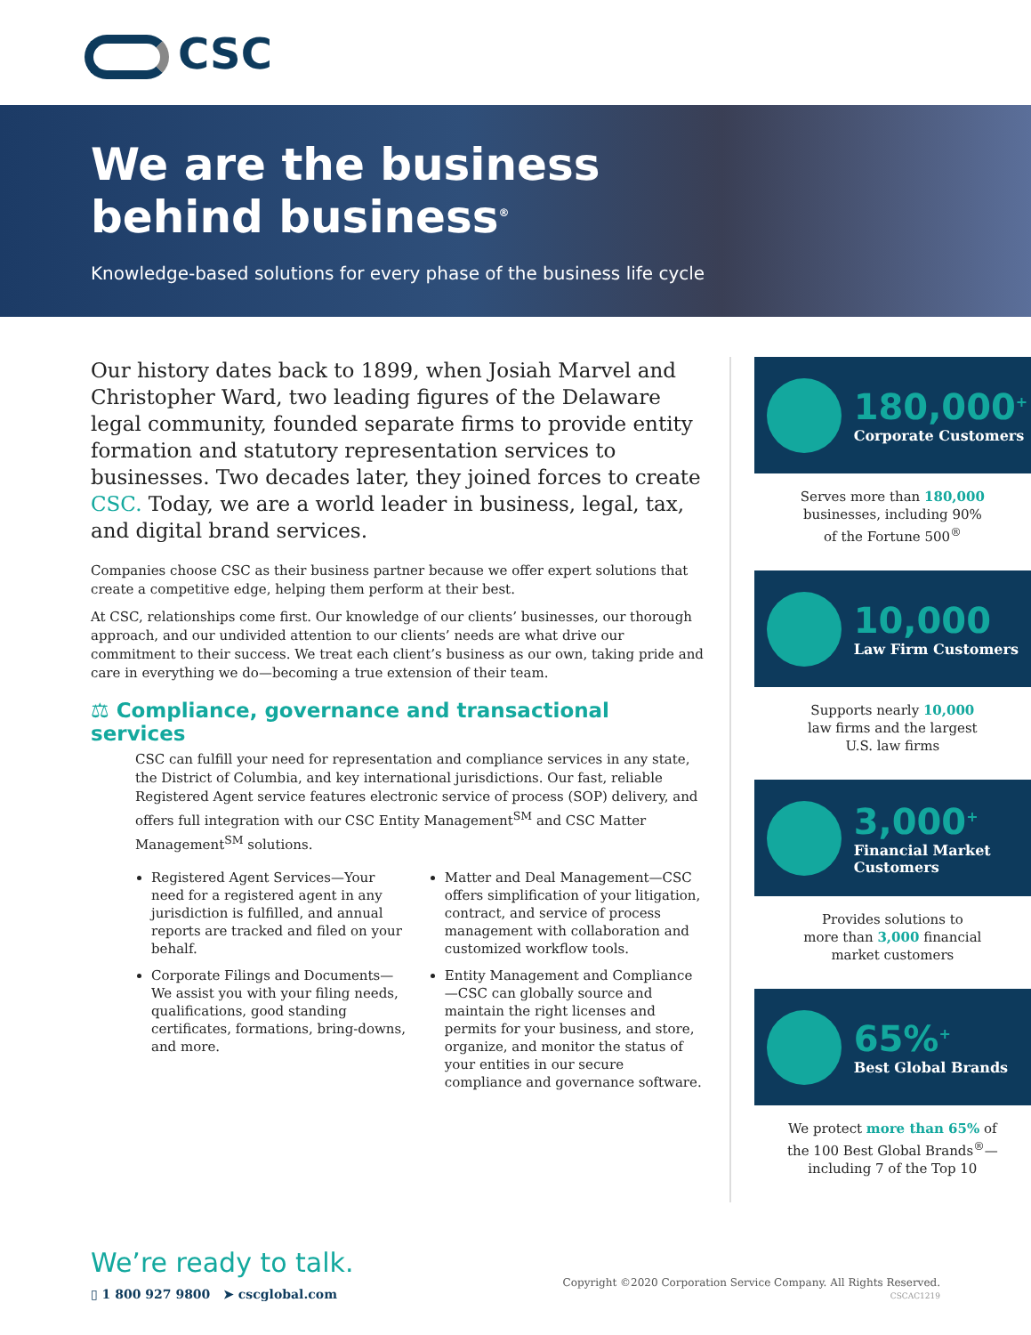CSC
We are the business
behind business<sup>®</sup>
Knowledge-based solutions for every phase of the business life cycle
Our history dates back to 1899, when Josiah Marvel and Christopher Ward, two leading figures of the Delaware legal community, founded separate firms to provide entity formation and statutory representation services to businesses. Two decades later, they joined forces to create CSC. Today, we are a world leader in business, legal, tax, and digital brand services.
Companies choose CSC as their business partner because we offer expert solutions that create a competitive edge, helping them perform at their best.
At CSC, relationships come first. Our knowledge of our clients’ businesses, our thorough approach, and our undivided attention to our clients’ needs are what drive our commitment to their success. We treat each client’s business as our own, taking pride and care in everything we do—becoming a true extension of their team.
⚖ Compliance, governance and transactional services
CSC can fulfill your need for representation and compliance services in any state, the District of Columbia, and key international jurisdictions. Our fast, reliable Registered Agent service features electronic service of process (SOP) delivery, and offers full integration with our CSC Entity Management<sup>SM</sup> and CSC Matter Management<sup>SM</sup> solutions.
Registered Agent Services—Your need for a registered agent in any jurisdiction is fulfilled, and annual reports are tracked and filed on your behalf.
Corporate Filings and Documents—We assist you with your filing needs, qualifications, good standing certificates, formations, bring-downs, and more.
Matter and Deal Management—CSC offers simplification of your litigation, contract, and service of process management with collaboration and customized workflow tools.
Entity Management and Compliance—CSC can globally source and maintain the right licenses and permits for your business, and store, organize, and monitor the status of your entities in our secure compliance and governance software.
180,000<sup>+</sup>
Corporate Customers
Serves more than 180,000
businesses, including 90%
of the Fortune 500<sup>®</sup>
10,000
Law Firm Customers
Supports nearly 10,000
law firms and the largest
U.S. law firms
3,000<sup>+</sup>
Financial Market
Customers
Provides solutions to
more than 3,000 financial
market customers
65%<sup>+</sup>
Best Global Brands
We protect more than 65% of
the 100 Best Global Brands<sup>®</sup>—
including 7 of the Top 10
We’re ready to talk.
▯ 1 800 927 9800 ➤ cscglobal.com
Copyright ©2020 Corporation Service Company. All Rights Reserved.
CSCAC1219